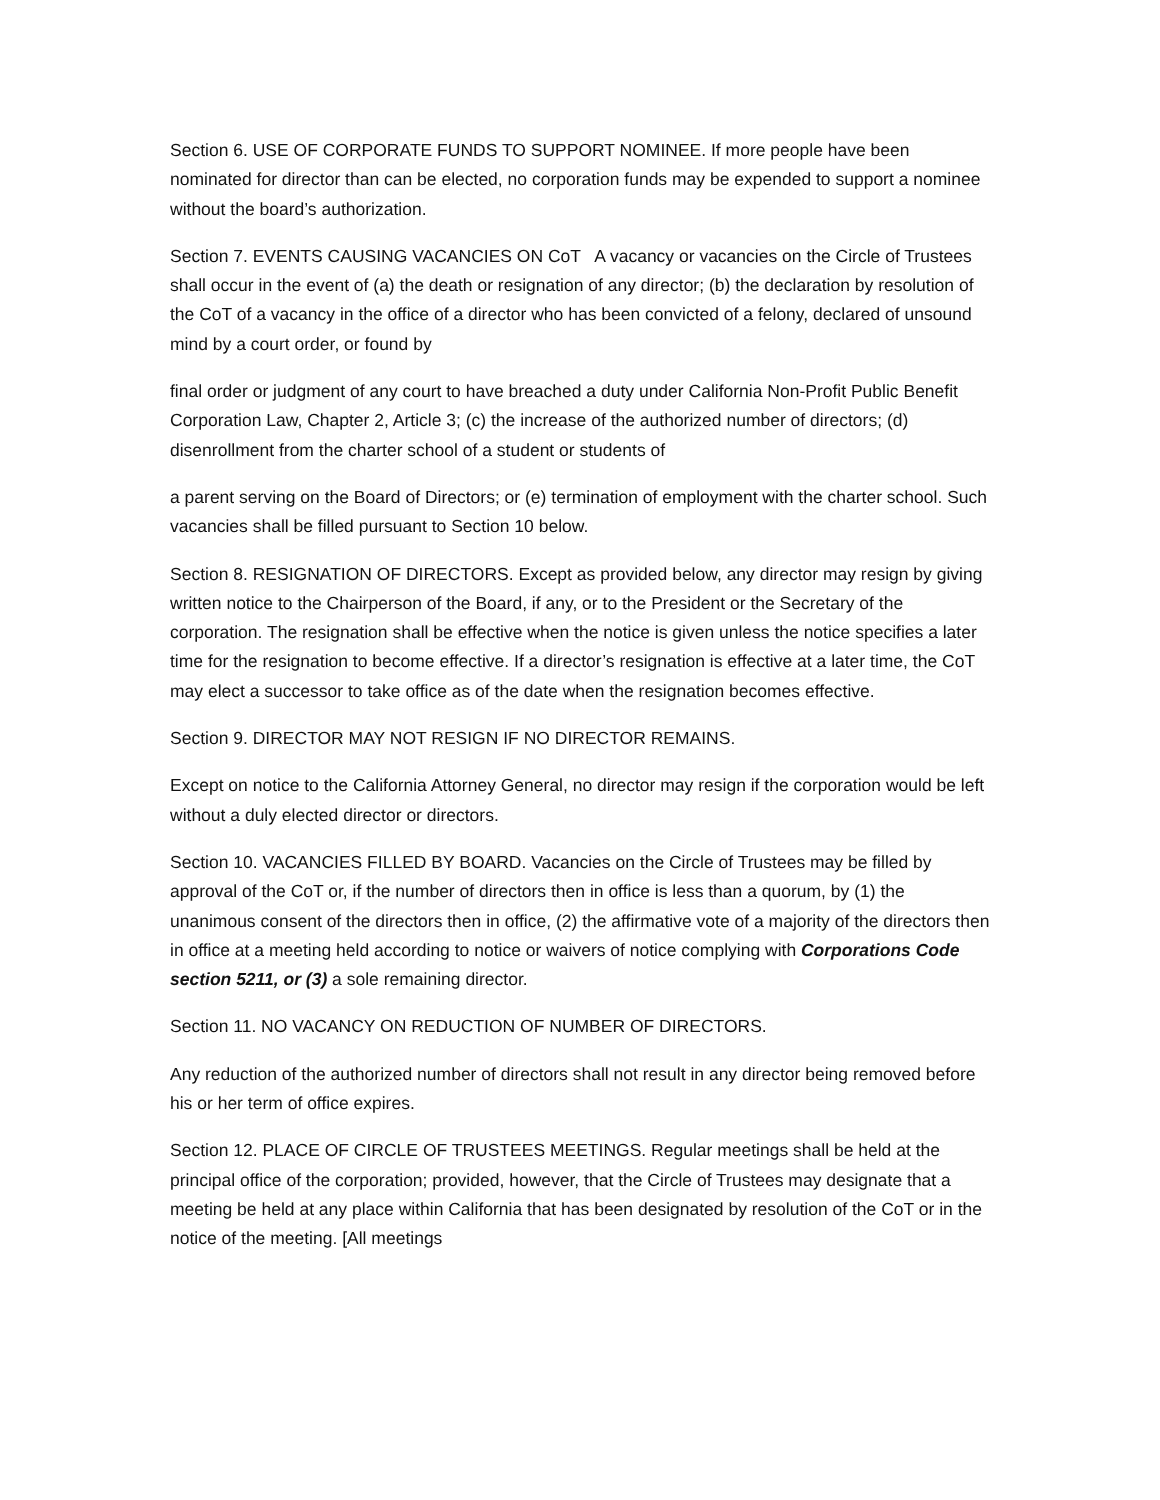Section 6. USE OF CORPORATE FUNDS TO SUPPORT NOMINEE. If more people have been nominated for director than can be elected, no corporation funds may be expended to support a nominee without the board’s authorization.
Section 7. EVENTS CAUSING VACANCIES ON CoT A vacancy or vacancies on the Circle of Trustees shall occur in the event of (a) the death or resignation of any director; (b) the declaration by resolution of the CoT of a vacancy in the office of a director who has been convicted of a felony, declared of unsound mind by a court order, or found by
final order or judgment of any court to have breached a duty under California Non-Profit Public Benefit Corporation Law, Chapter 2, Article 3; (c) the increase of the authorized number of directors; (d) disenrollment from the charter school of a student or students of
a parent serving on the Board of Directors; or (e) termination of employment with the charter school. Such vacancies shall be filled pursuant to Section 10 below.
Section 8. RESIGNATION OF DIRECTORS. Except as provided below, any director may resign by giving written notice to the Chairperson of the Board, if any, or to the President or the Secretary of the corporation. The resignation shall be effective when the notice is given unless the notice specifies a later time for the resignation to become effective. If a director’s resignation is effective at a later time, the CoT may elect a successor to take office as of the date when the resignation becomes effective.
Section 9. DIRECTOR MAY NOT RESIGN IF NO DIRECTOR REMAINS.
Except on notice to the California Attorney General, no director may resign if the corporation would be left without a duly elected director or directors.
Section 10. VACANCIES FILLED BY BOARD. Vacancies on the Circle of Trustees may be filled by approval of the CoT or, if the number of directors then in office is less than a quorum, by (1) the unanimous consent of the directors then in office, (2) the affirmative vote of a majority of the directors then in office at a meeting held according to notice or waivers of notice complying with Corporations Code section 5211, or (3) a sole remaining director.
Section 11. NO VACANCY ON REDUCTION OF NUMBER OF DIRECTORS.
Any reduction of the authorized number of directors shall not result in any director being removed before his or her term of office expires.
Section 12. PLACE OF CIRCLE OF TRUSTEES MEETINGS. Regular meetings shall be held at the principal office of the corporation; provided, however, that the Circle of Trustees may designate that a meeting be held at any place within California that has been designated by resolution of the CoT or in the notice of the meeting. [All meetings